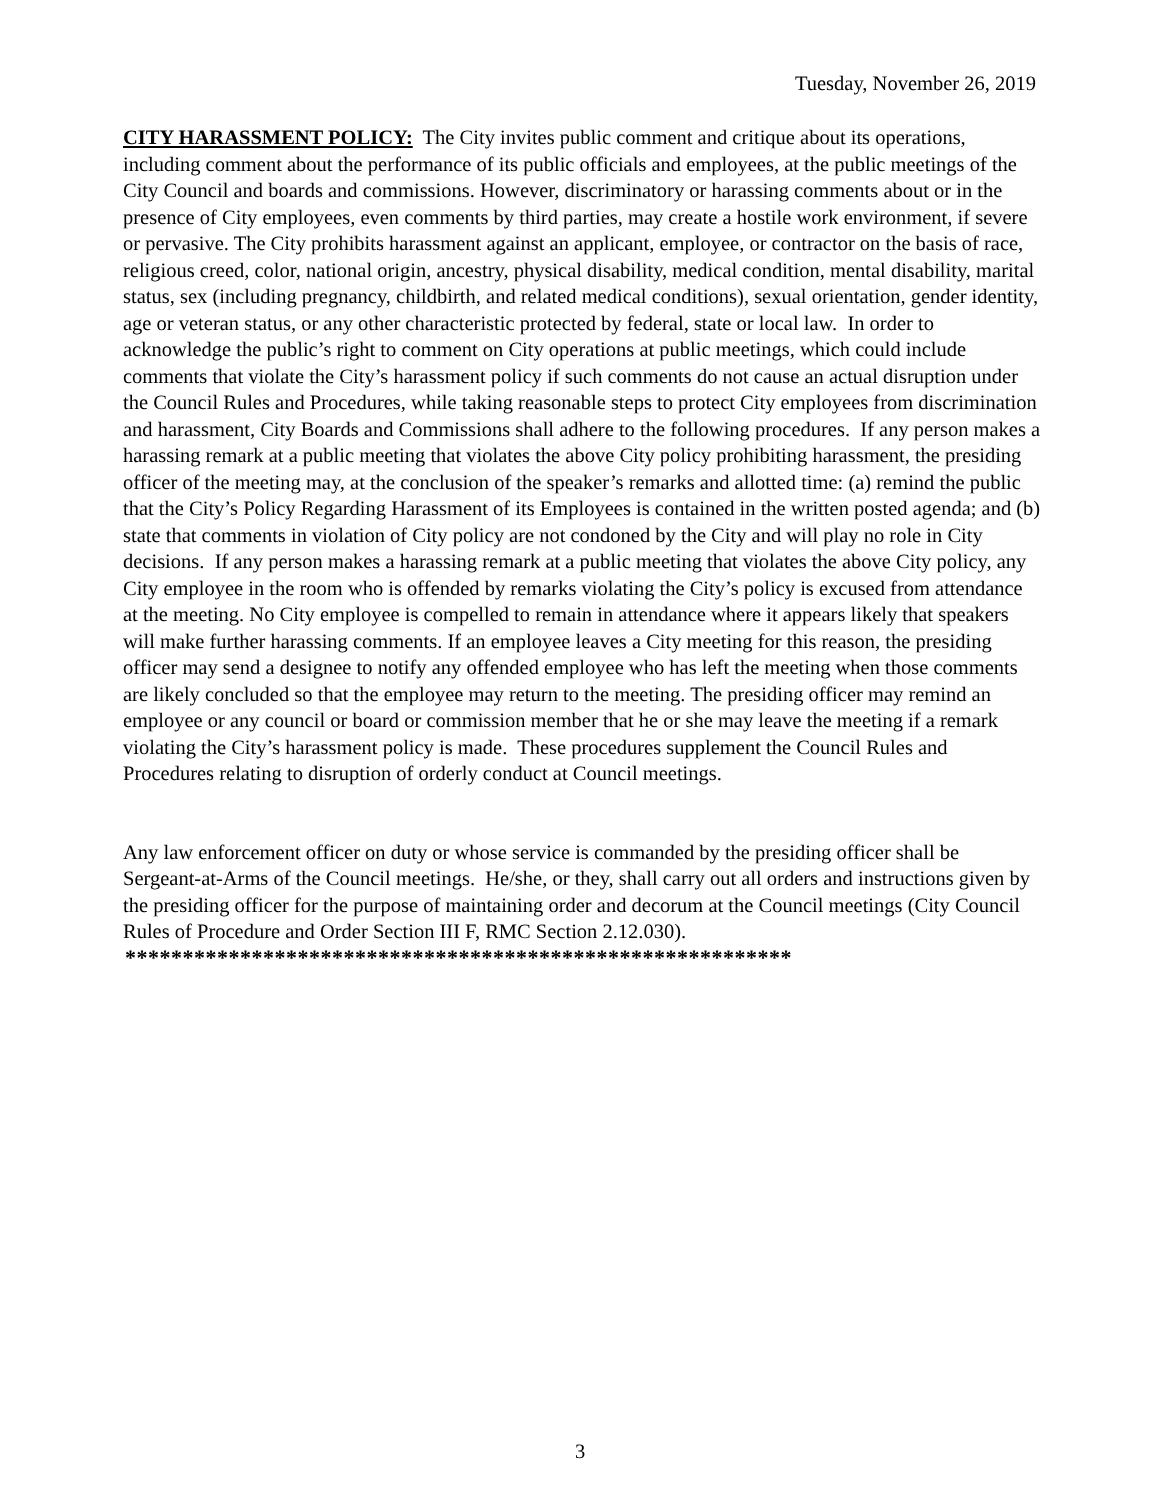Tuesday, November 26, 2019
CITY HARASSMENT POLICY: The City invites public comment and critique about its operations, including comment about the performance of its public officials and employees, at the public meetings of the City Council and boards and commissions. However, discriminatory or harassing comments about or in the presence of City employees, even comments by third parties, may create a hostile work environment, if severe or pervasive. The City prohibits harassment against an applicant, employee, or contractor on the basis of race, religious creed, color, national origin, ancestry, physical disability, medical condition, mental disability, marital status, sex (including pregnancy, childbirth, and related medical conditions), sexual orientation, gender identity, age or veteran status, or any other characteristic protected by federal, state or local law. In order to acknowledge the public’s right to comment on City operations at public meetings, which could include comments that violate the City’s harassment policy if such comments do not cause an actual disruption under the Council Rules and Procedures, while taking reasonable steps to protect City employees from discrimination and harassment, City Boards and Commissions shall adhere to the following procedures. If any person makes a harassing remark at a public meeting that violates the above City policy prohibiting harassment, the presiding officer of the meeting may, at the conclusion of the speaker’s remarks and allotted time: (a) remind the public that the City’s Policy Regarding Harassment of its Employees is contained in the written posted agenda; and (b) state that comments in violation of City policy are not condoned by the City and will play no role in City decisions. If any person makes a harassing remark at a public meeting that violates the above City policy, any City employee in the room who is offended by remarks violating the City’s policy is excused from attendance at the meeting. No City employee is compelled to remain in attendance where it appears likely that speakers will make further harassing comments. If an employee leaves a City meeting for this reason, the presiding officer may send a designee to notify any offended employee who has left the meeting when those comments are likely concluded so that the employee may return to the meeting. The presiding officer may remind an employee or any council or board or commission member that he or she may leave the meeting if a remark violating the City’s harassment policy is made. These procedures supplement the Council Rules and Procedures relating to disruption of orderly conduct at Council meetings.
Any law enforcement officer on duty or whose service is commanded by the presiding officer shall be Sergeant-at-Arms of the Council meetings. He/she, or they, shall carry out all orders and instructions given by the presiding officer for the purpose of maintaining order and decorum at the Council meetings (City Council Rules of Procedure and Order Section III F, RMC Section 2.12.030).
**********************************************************
3